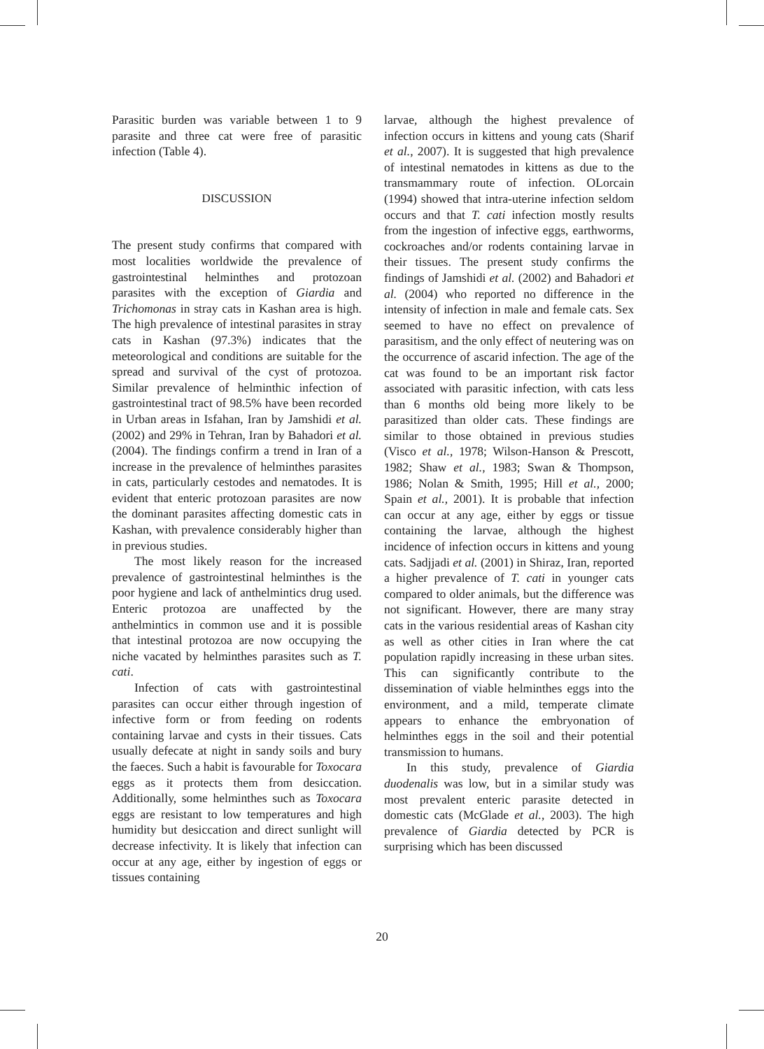Parasitic burden was variable between 1 to 9 parasite and three cat were free of parasitic infection (Table 4).
DISCUSSION
The present study confirms that compared with most localities worldwide the prevalence of gastrointestinal helminthes and protozoan parasites with the exception of Giardia and Trichomonas in stray cats in Kashan area is high. The high prevalence of intestinal parasites in stray cats in Kashan (97.3%) indicates that the meteorological and conditions are suitable for the spread and survival of the cyst of protozoa. Similar prevalence of helminthic infection of gastrointestinal tract of 98.5% have been recorded in Urban areas in Isfahan, Iran by Jamshidi et al. (2002) and 29% in Tehran, Iran by Bahadori et al. (2004). The findings confirm a trend in Iran of a increase in the prevalence of helminthes parasites in cats, particularly cestodes and nematodes. It is evident that enteric protozoan parasites are now the dominant parasites affecting domestic cats in Kashan, with prevalence considerably higher than in previous studies.
The most likely reason for the increased prevalence of gastrointestinal helminthes is the poor hygiene and lack of anthelmintics drug used. Enteric protozoa are unaffected by the anthelmintics in common use and it is possible that intestinal protozoa are now occupying the niche vacated by helminthes parasites such as T. cati.
Infection of cats with gastrointestinal parasites can occur either through ingestion of infective form or from feeding on rodents containing larvae and cysts in their tissues. Cats usually defecate at night in sandy soils and bury the faeces. Such a habit is favourable for Toxocara eggs as it protects them from desiccation. Additionally, some helminthes such as Toxocara eggs are resistant to low temperatures and high humidity but desiccation and direct sunlight will decrease infectivity. It is likely that infection can occur at any age, either by ingestion of eggs or tissues containing
larvae, although the highest prevalence of infection occurs in kittens and young cats (Sharif et al., 2007). It is suggested that high prevalence of intestinal nematodes in kittens as due to the transmammary route of infection. OLorcain (1994) showed that intra-uterine infection seldom occurs and that T. cati infection mostly results from the ingestion of infective eggs, earthworms, cockroaches and/or rodents containing larvae in their tissues. The present study confirms the findings of Jamshidi et al. (2002) and Bahadori et al. (2004) who reported no difference in the intensity of infection in male and female cats. Sex seemed to have no effect on prevalence of parasitism, and the only effect of neutering was on the occurrence of ascarid infection. The age of the cat was found to be an important risk factor associated with parasitic infection, with cats less than 6 months old being more likely to be parasitized than older cats. These findings are similar to those obtained in previous studies (Visco et al., 1978; Wilson-Hanson & Prescott, 1982; Shaw et al., 1983; Swan & Thompson, 1986; Nolan & Smith, 1995; Hill et al., 2000; Spain et al., 2001). It is probable that infection can occur at any age, either by eggs or tissue containing the larvae, although the highest incidence of infection occurs in kittens and young cats. Sadjjadi et al. (2001) in Shiraz, Iran, reported a higher prevalence of T. cati in younger cats compared to older animals, but the difference was not significant. However, there are many stray cats in the various residential areas of Kashan city as well as other cities in Iran where the cat population rapidly increasing in these urban sites. This can significantly contribute to the dissemination of viable helminthes eggs into the environment, and a mild, temperate climate appears to enhance the embryonation of helminthes eggs in the soil and their potential transmission to humans.
In this study, prevalence of Giardia duodenalis was low, but in a similar study was most prevalent enteric parasite detected in domestic cats (McGlade et al., 2003). The high prevalence of Giardia detected by PCR is surprising which has been discussed
20